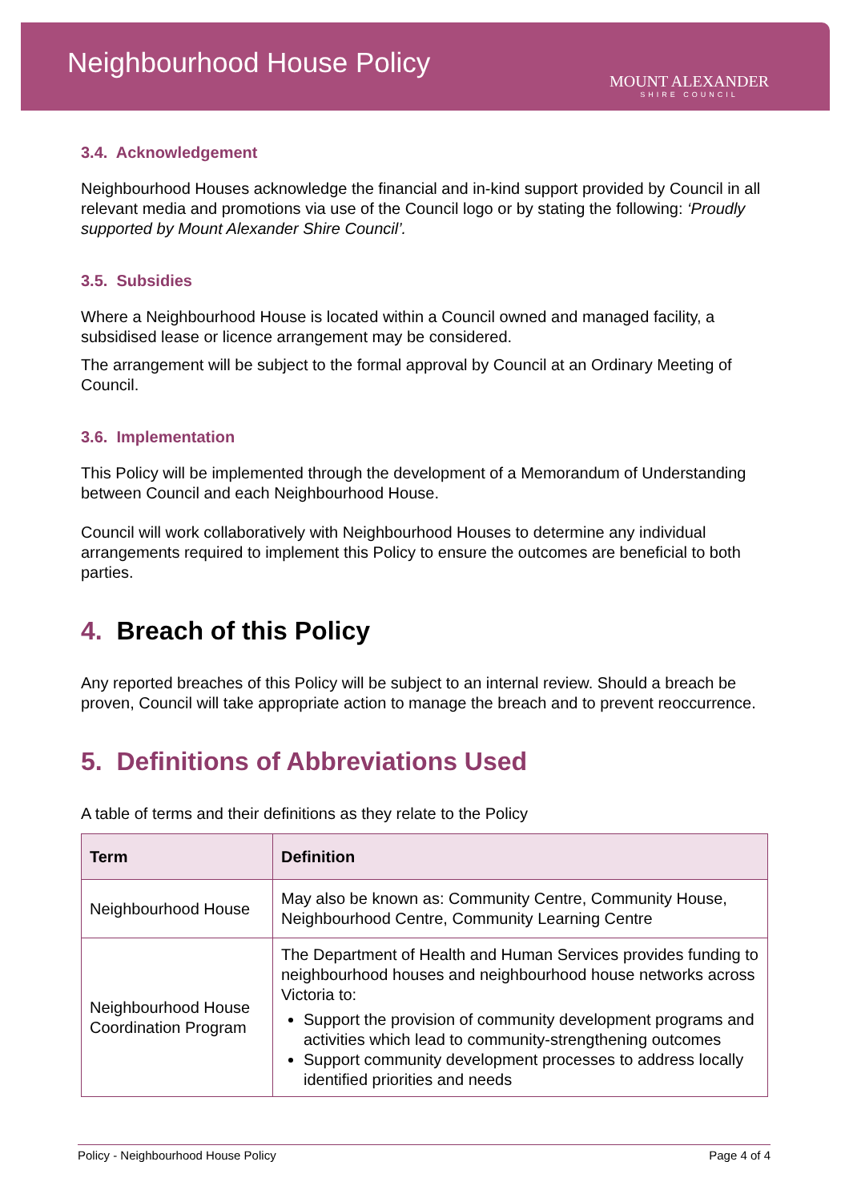Neighbourhood House Policy MOUNT ALEXANDER
SHIRE COUNCIL
3.4. Acknowledgement
Neighbourhood Houses acknowledge the financial and in-kind support provided by Council in all relevant media and promotions via use of the Council logo or by stating the following: ‘Proudly supported by Mount Alexander Shire Council’.
3.5. Subsidies
Where a Neighbourhood House is located within a Council owned and managed facility, a subsidised lease or licence arrangement may be considered.
The arrangement will be subject to the formal approval by Council at an Ordinary Meeting of Council.
3.6. Implementation
This Policy will be implemented through the development of a Memorandum of Understanding between Council and each Neighbourhood House.
Council will work collaboratively with Neighbourhood Houses to determine any individual arrangements required to implement this Policy to ensure the outcomes are beneficial to both parties.
4. Breach of this Policy
Any reported breaches of this Policy will be subject to an internal review. Should a breach be proven, Council will take appropriate action to manage the breach and to prevent reoccurrence.
5. Definitions of Abbreviations Used
A table of terms and their definitions as they relate to the Policy
| Term | Definition |
| --- | --- |
| Neighbourhood House | May also be known as: Community Centre, Community House, Neighbourhood Centre, Community Learning Centre |
| Neighbourhood House Coordination Program | The Department of Health and Human Services provides funding to neighbourhood houses and neighbourhood house networks across Victoria to: Support the provision of community development programs and activities which lead to community-strengthening outcomes Support community development processes to address locally identified priorities and needs |
Policy - Neighbourhood House Policy Page 4 of 4